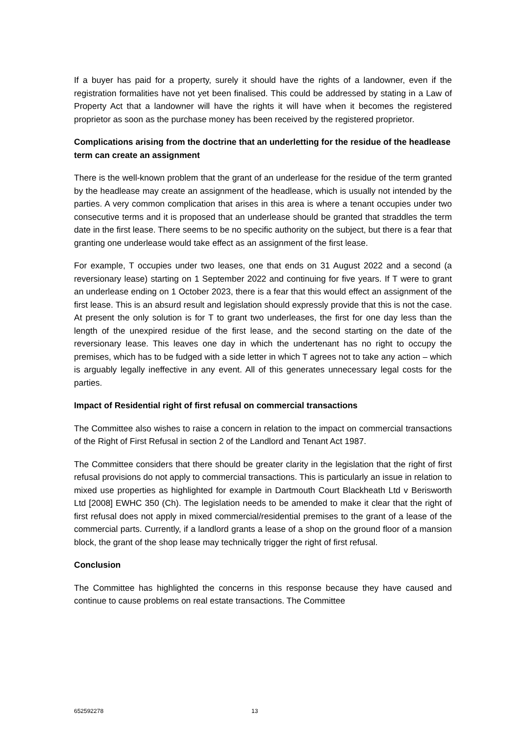If a buyer has paid for a property, surely it should have the rights of a landowner, even if the registration formalities have not yet been finalised. This could be addressed by stating in a Law of Property Act that a landowner will have the rights it will have when it becomes the registered proprietor as soon as the purchase money has been received by the registered proprietor.
Complications arising from the doctrine that an underletting for the residue of the headlease term can create an assignment
There is the well-known problem that the grant of an underlease for the residue of the term granted by the headlease may create an assignment of the headlease, which is usually not intended by the parties. A very common complication that arises in this area is where a tenant occupies under two consecutive terms and it is proposed that an underlease should be granted that straddles the term date in the first lease. There seems to be no specific authority on the subject, but there is a fear that granting one underlease would take effect as an assignment of the first lease.
For example, T occupies under two leases, one that ends on 31 August 2022 and a second (a reversionary lease) starting on 1 September 2022 and continuing for five years. If T were to grant an underlease ending on 1 October 2023, there is a fear that this would effect an assignment of the first lease. This is an absurd result and legislation should expressly provide that this is not the case. At present the only solution is for T to grant two underleases, the first for one day less than the length of the unexpired residue of the first lease, and the second starting on the date of the reversionary lease. This leaves one day in which the undertenant has no right to occupy the premises, which has to be fudged with a side letter in which T agrees not to take any action – which is arguably legally ineffective in any event. All of this generates unnecessary legal costs for the parties.
Impact of Residential right of first refusal on commercial transactions
The Committee also wishes to raise a concern in relation to the impact on commercial transactions of the Right of First Refusal in section 2 of the Landlord and Tenant Act 1987.
The Committee considers that there should be greater clarity in the legislation that the right of first refusal provisions do not apply to commercial transactions. This is particularly an issue in relation to mixed use properties as highlighted for example in Dartmouth Court Blackheath Ltd v Berisworth Ltd [2008] EWHC 350 (Ch). The legislation needs to be amended to make it clear that the right of first refusal does not apply in mixed commercial/residential premises to the grant of a lease of the commercial parts. Currently, if a landlord grants a lease of a shop on the ground floor of a mansion block, the grant of the shop lease may technically trigger the right of first refusal.
Conclusion
The Committee has highlighted the concerns in this response because they have caused and continue to cause problems on real estate transactions. The Committee
652592278 13